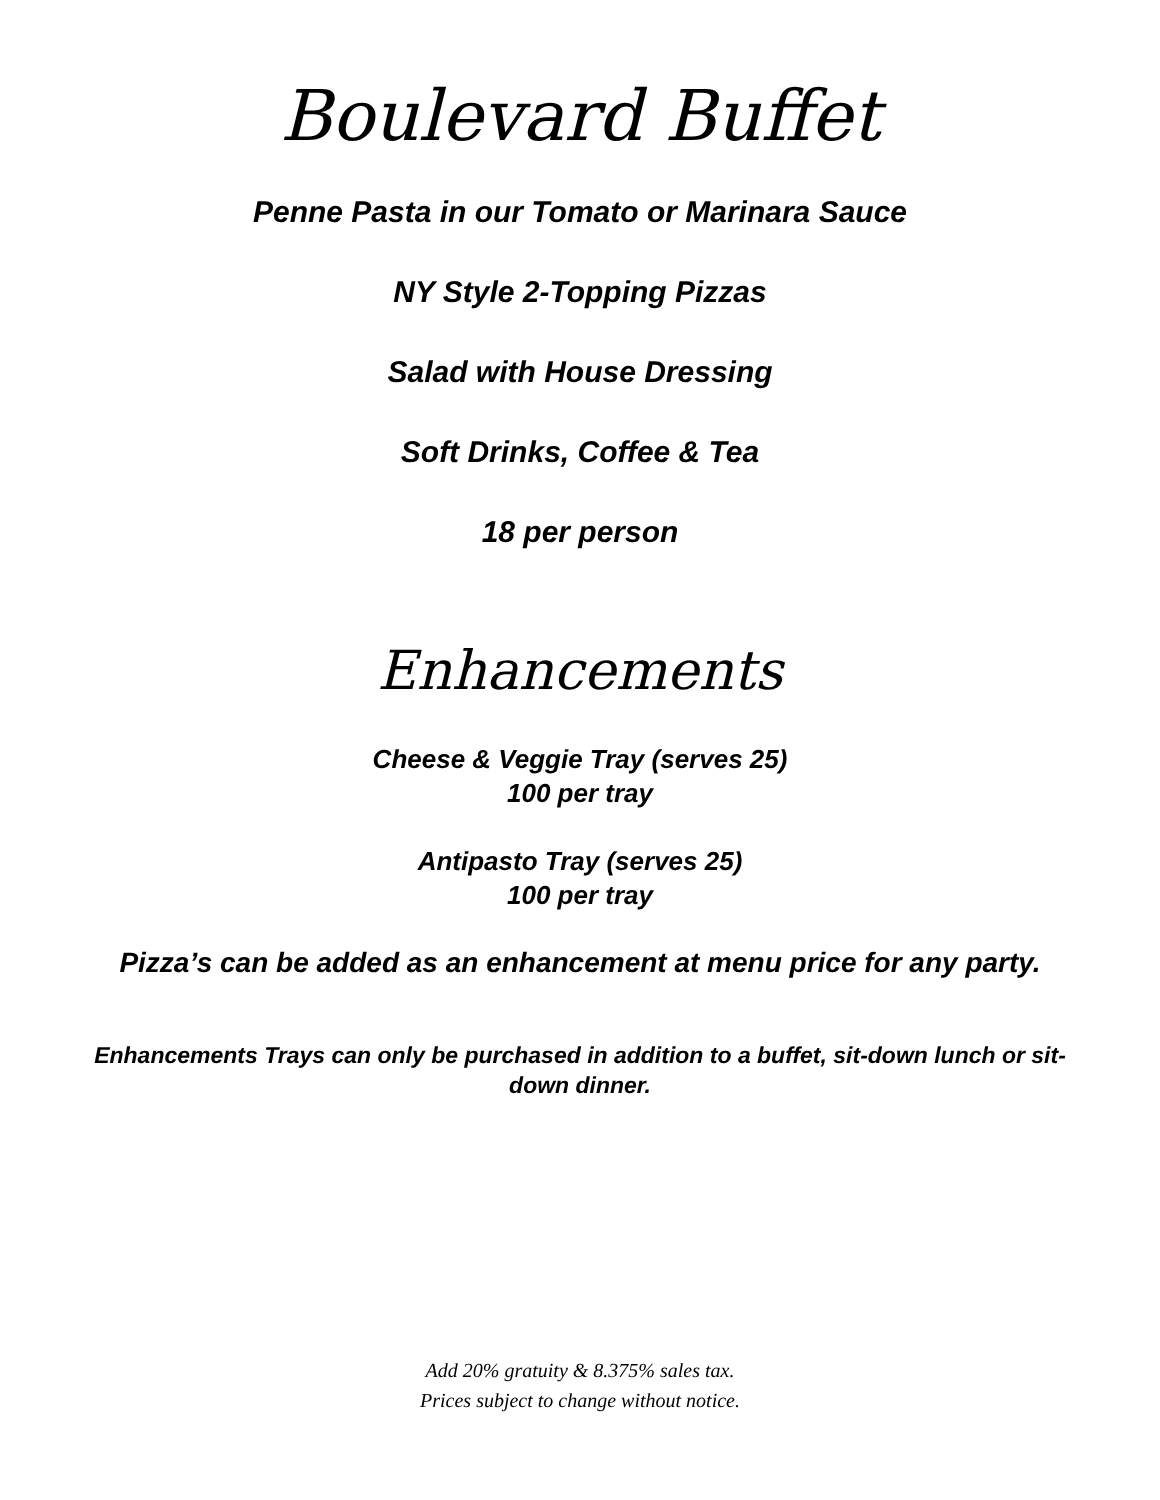Boulevard Buffet
Penne Pasta in our Tomato or Marinara Sauce
NY Style 2-Topping Pizzas
Salad with House Dressing
Soft Drinks, Coffee & Tea
18 per person
Enhancements
Cheese & Veggie Tray (serves 25)
100 per tray
Antipasto Tray (serves 25)
100 per tray
Pizza’s can be added as an enhancement at menu price for any party.
Enhancements Trays can only be purchased in addition to a buffet, sit-down lunch or sit-down dinner.
Add 20% gratuity & 8.375% sales tax.
Prices subject to change without notice.